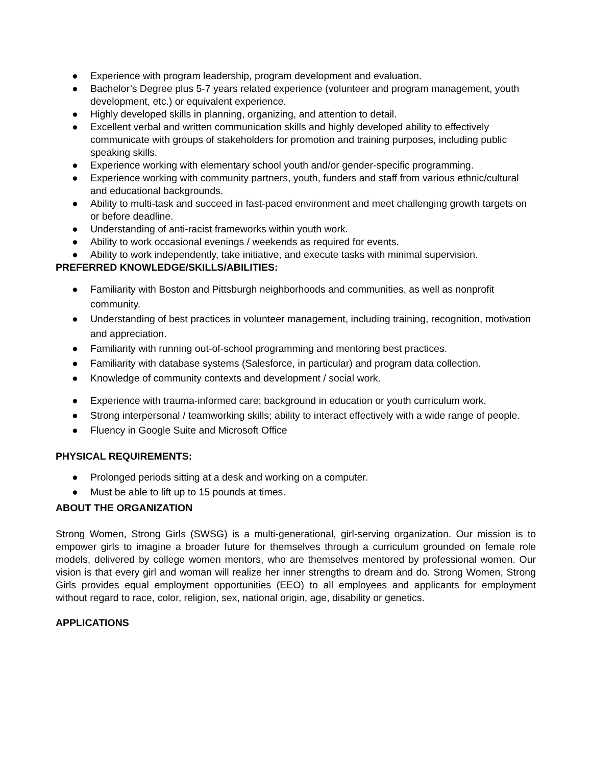● Experience with program leadership, program development and evaluation.
● Bachelor’s Degree plus 5-7 years related experience (volunteer and program management, youth development, etc.) or equivalent experience.
● Highly developed skills in planning, organizing, and attention to detail.
● Excellent verbal and written communication skills and highly developed ability to effectively communicate with groups of stakeholders for promotion and training purposes, including public speaking skills.
● Experience working with elementary school youth and/or gender-specific programming.
● Experience working with community partners, youth, funders and staff from various ethnic/cultural and educational backgrounds.
● Ability to multi-task and succeed in fast-paced environment and meet challenging growth targets on or before deadline.
● Understanding of anti-racist frameworks within youth work.
● Ability to work occasional evenings / weekends as required for events.
● Ability to work independently, take initiative, and execute tasks with minimal supervision.
PREFERRED KNOWLEDGE/SKILLS/ABILITIES:
● Familiarity with Boston and Pittsburgh neighborhoods and communities, as well as nonprofit community.
● Understanding of best practices in volunteer management, including training, recognition, motivation and appreciation.
● Familiarity with running out-of-school programming and mentoring best practices.
● Familiarity with database systems (Salesforce, in particular) and program data collection.
● Knowledge of community contexts and development / social work.
● Experience with trauma-informed care; background in education or youth curriculum work.
● Strong interpersonal / teamworking skills; ability to interact effectively with a wide range of people.
● Fluency in Google Suite and Microsoft Office
PHYSICAL REQUIREMENTS:
● Prolonged periods sitting at a desk and working on a computer.
● Must be able to lift up to 15 pounds at times.
ABOUT THE ORGANIZATION
Strong Women, Strong Girls (SWSG) is a multi-generational, girl-serving organization. Our mission is to empower girls to imagine a broader future for themselves through a curriculum grounded on female role models, delivered by college women mentors, who are themselves mentored by professional women. Our vision is that every girl and woman will realize her inner strengths to dream and do. Strong Women, Strong Girls provides equal employment opportunities (EEO) to all employees and applicants for employment without regard to race, color, religion, sex, national origin, age, disability or genetics.
APPLICATIONS